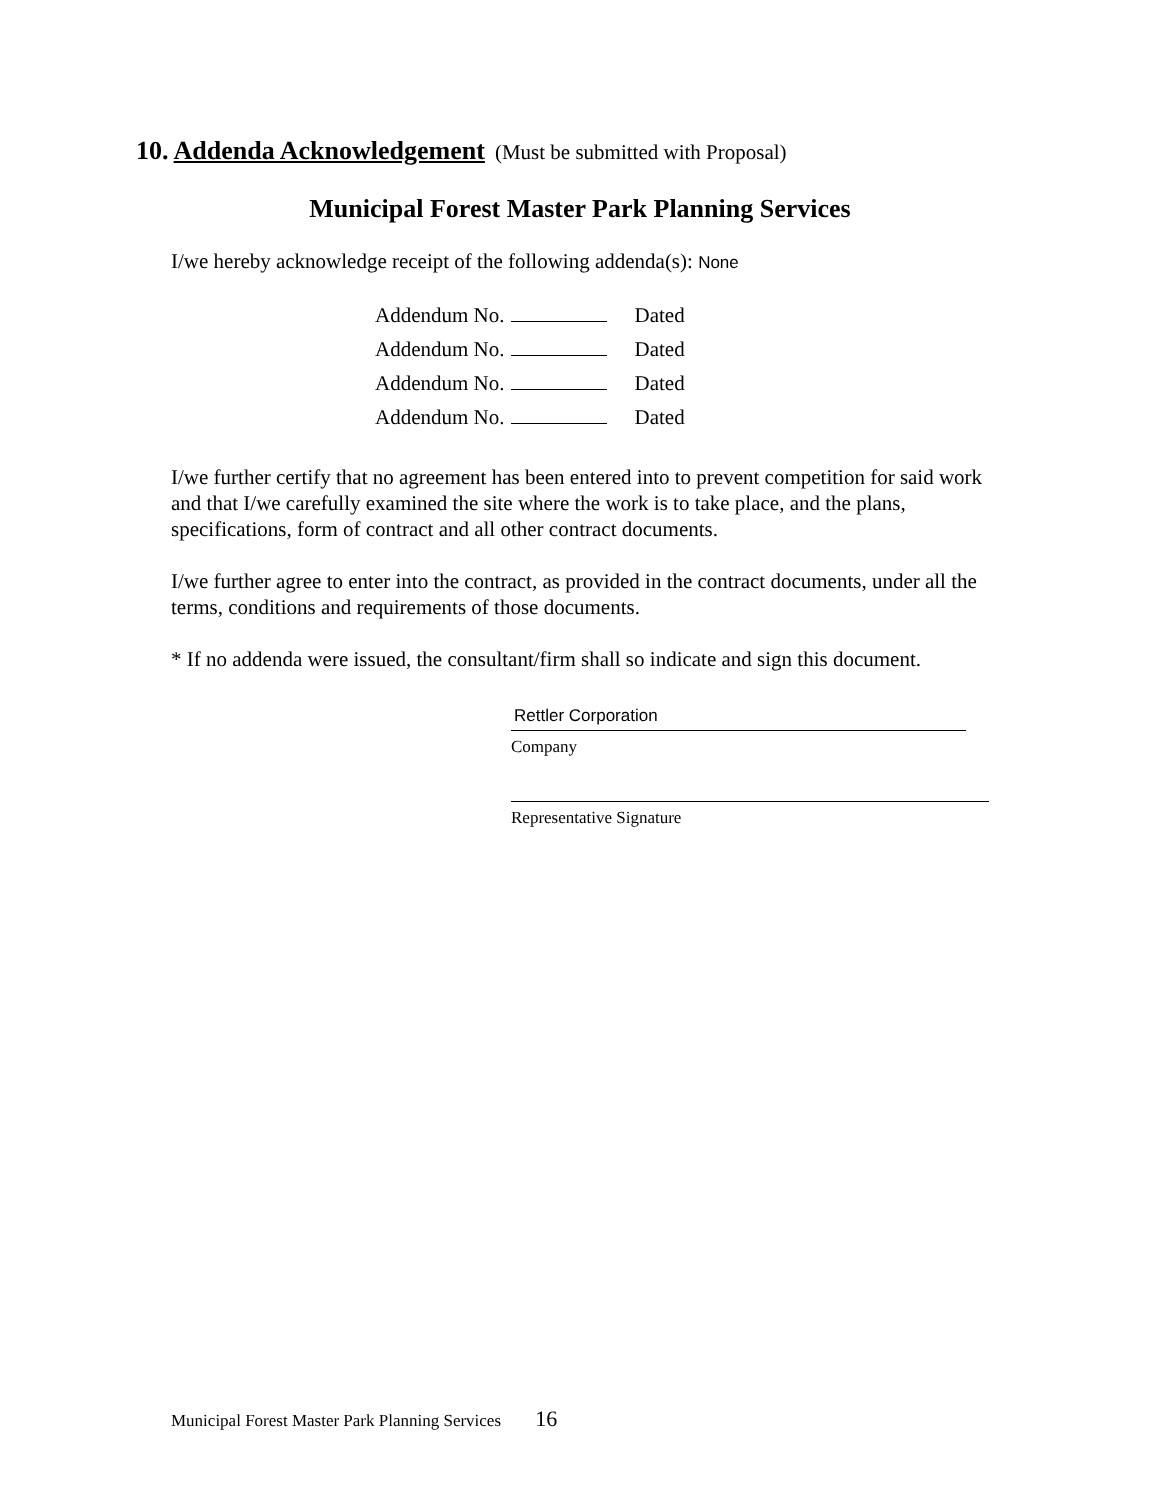10. Addenda Acknowledgement (Must be submitted with Proposal)
Municipal Forest Master Park Planning Services
I/we hereby acknowledge receipt of the following addenda(s): None
Addendum No. Dated
Addendum No. Dated
Addendum No. Dated
Addendum No. Dated
I/we further certify that no agreement has been entered into to prevent competition for said work and that I/we carefully examined the site where the work is to take place, and the plans, specifications, form of contract and all other contract documents.
I/we further agree to enter into the contract, as provided in the contract documents, under all the terms, conditions and requirements of those documents.
* If no addenda were issued, the consultant/firm shall so indicate and sign this document.
Rettler Corporation
Company
Representative Signature
Municipal Forest Master Park Planning Services 16